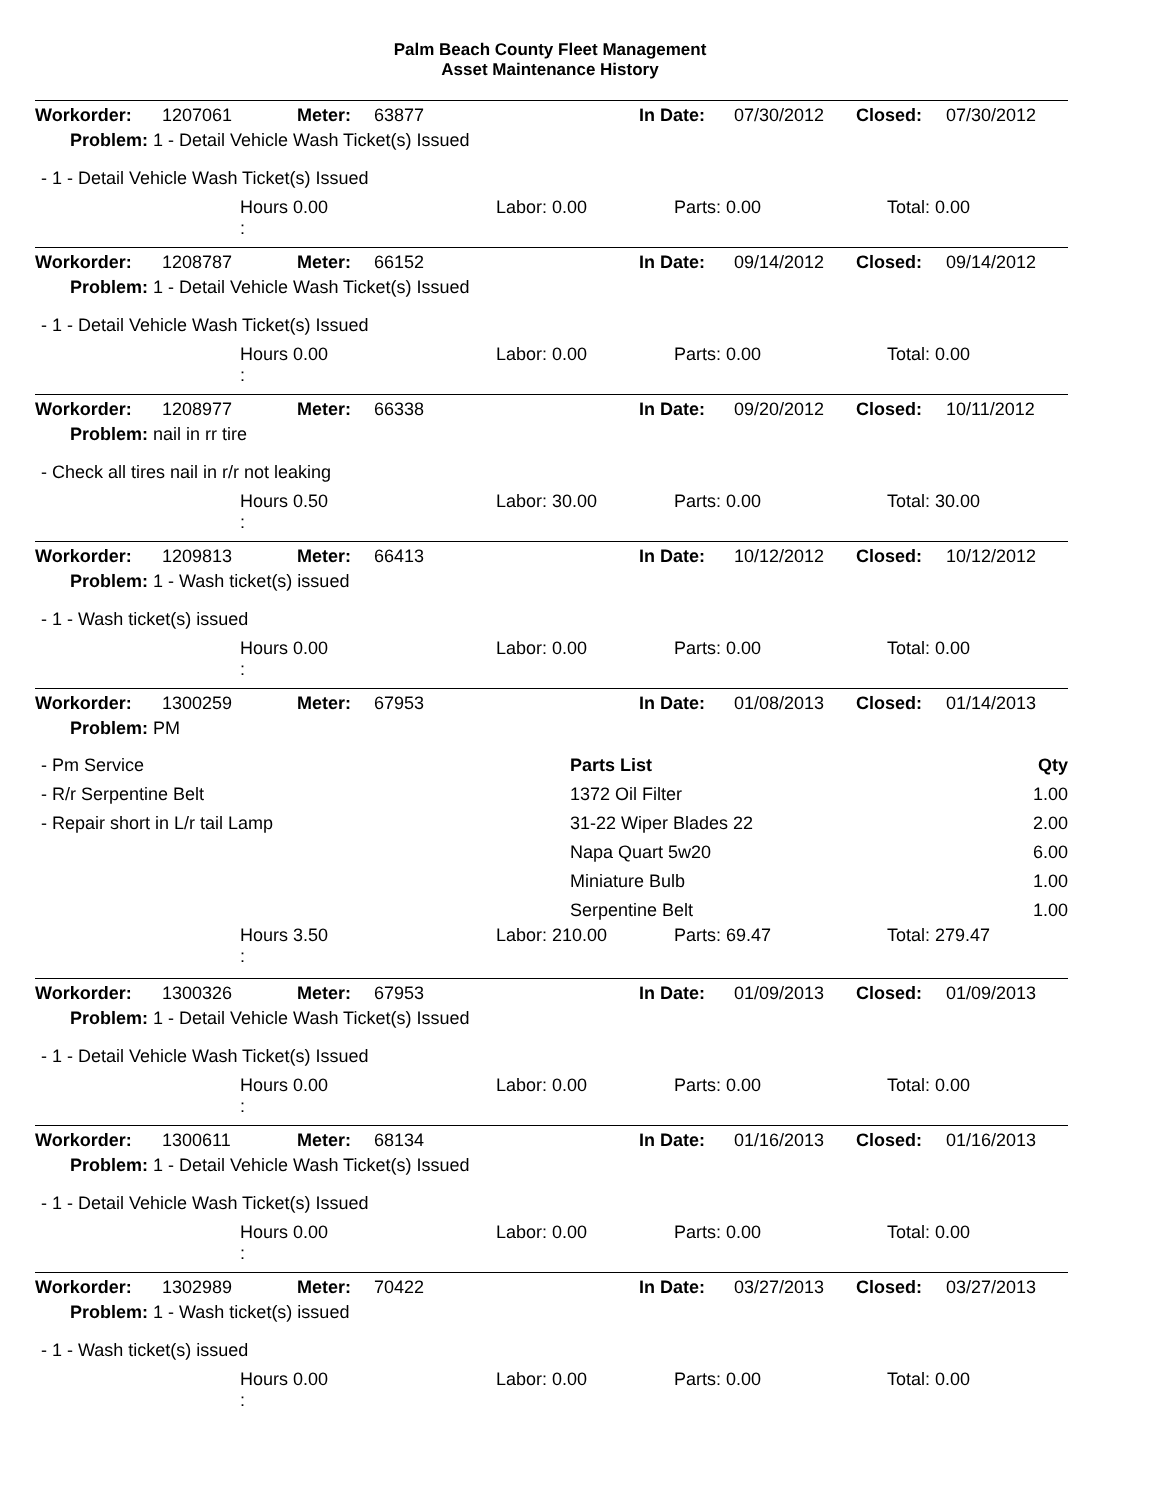Palm Beach County Fleet Management
Asset Maintenance History
| Workorder: | 1207061 | Meter: | 63877 | In Date: | 07/30/2012 | Closed: | 07/30/2012 |
Problem: 1 - Detail Vehicle Wash Ticket(s) Issued
- 1 - Detail Vehicle Wash Ticket(s) Issued
| | Hours 0.00 : | Labor: 0.00 | Parts: 0.00 | Total: 0.00 |
| Workorder: | 1208787 | Meter: | 66152 | In Date: | 09/14/2012 | Closed: | 09/14/2012 |
Problem: 1 - Detail Vehicle Wash Ticket(s) Issued
- 1 - Detail Vehicle Wash Ticket(s) Issued
| | Hours 0.00 : | Labor: 0.00 | Parts: 0.00 | Total: 0.00 |
| Workorder: | 1208977 | Meter: | 66338 | In Date: | 09/20/2012 | Closed: | 10/11/2012 |
Problem: nail in rr tire
- Check all tires nail in r/r not leaking
| | Hours 0.50 : | Labor: 30.00 | Parts: 0.00 | Total: 30.00 |
| Workorder: | 1209813 | Meter: | 66413 | In Date: | 10/12/2012 | Closed: | 10/12/2012 |
Problem: 1 - Wash ticket(s) issued
- 1 - Wash ticket(s) issued
| | Hours 0.00 : | Labor: 0.00 | Parts: 0.00 | Total: 0.00 |
| Workorder: | 1300259 | Meter: | 67953 | In Date: | 01/08/2013 | Closed: | 01/14/2013 |
Problem: PM
| - Pm Service | Parts List | Qty |
| - R/r Serpentine Belt | 1372 Oil Filter | 1.00 |
| - Repair short in L/r tail Lamp | 31-22 Wiper Blades 22 | 2.00 |
| | Napa Quart 5w20 | 6.00 |
| | Miniature Bulb | 1.00 |
| | Serpentine Belt | 1.00 |
| | Hours 3.50 : | Labor: 210.00 | Parts: 69.47 | Total: 279.47 |
| Workorder: | 1300326 | Meter: | 67953 | In Date: | 01/09/2013 | Closed: | 01/09/2013 |
Problem: 1 - Detail Vehicle Wash Ticket(s) Issued
- 1 - Detail Vehicle Wash Ticket(s) Issued
| | Hours 0.00 : | Labor: 0.00 | Parts: 0.00 | Total: 0.00 |
| Workorder: | 1300611 | Meter: | 68134 | In Date: | 01/16/2013 | Closed: | 01/16/2013 |
Problem: 1 - Detail Vehicle Wash Ticket(s) Issued
- 1 - Detail Vehicle Wash Ticket(s) Issued
| | Hours 0.00 : | Labor: 0.00 | Parts: 0.00 | Total: 0.00 |
| Workorder: | 1302989 | Meter: | 70422 | In Date: | 03/27/2013 | Closed: | 03/27/2013 |
Problem: 1 - Wash ticket(s) issued
- 1 - Wash ticket(s) issued
| | Hours 0.00 : | Labor: 0.00 | Parts: 0.00 | Total: 0.00 |